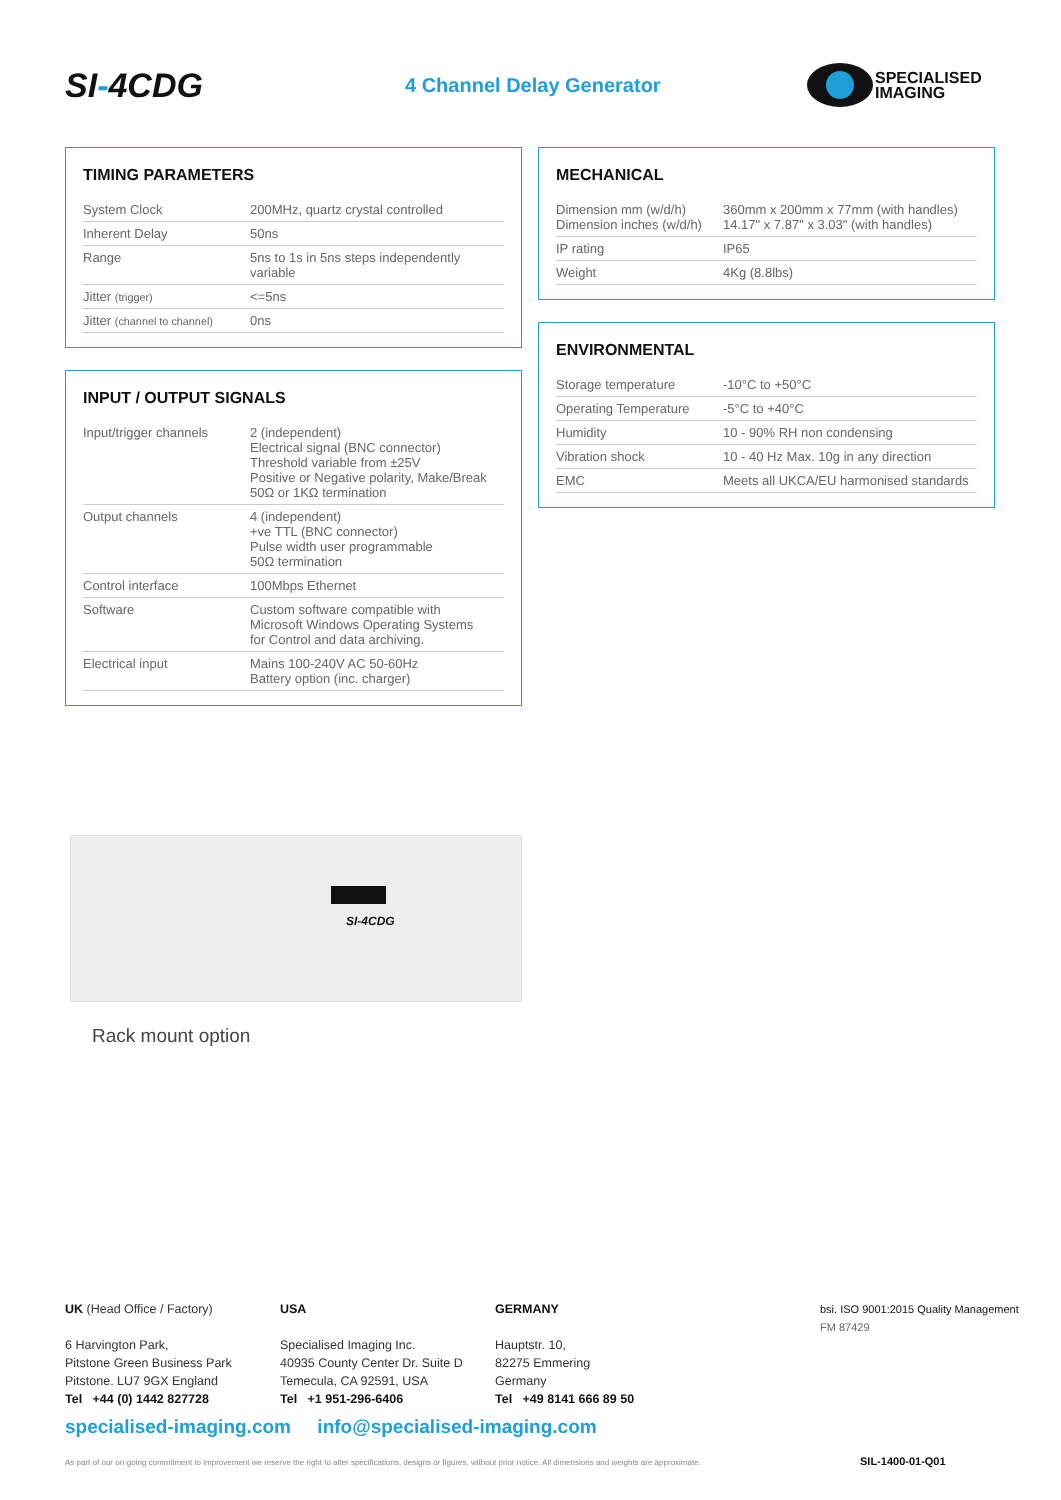SI-4CDG
4 Channel Delay Generator
SPECIALISED
IMAGING
TIMING PARAMETERS
| System Clock | 200MHz, quartz crystal controlled |
| Inherent Delay | 50ns |
| Range | 5ns to 1s in 5ns steps independently variable |
| Jitter (trigger) | <=5ns |
| Jitter (channel to channel) | 0ns |
INPUT / OUTPUT SIGNALS
| Input/trigger channels | 2 (independent) Electrical signal (BNC connector) Threshold variable from ±25V Positive or Negative polarity, Make/Break 50Ω or 1KΩ termination |
| Output channels | 4 (independent) +ve TTL (BNC connector) Pulse width user programmable 50Ω termination |
| Control interface | 100Mbps Ethernet |
| Software | Custom software compatible with Microsoft Windows Operating Systems for Control and data archiving. |
| Electrical input | Mains 100-240V AC 50-60Hz Battery option (inc. charger) |
MECHANICAL
| Dimension mm (w/d/h) Dimension inches (w/d/h) | 360mm x 200mm x 77mm (with handles) 14.17" x 7.87" x 3.03" (with handles) |
| IP rating | IP65 |
| Weight | 4Kg (8.8lbs) |
ENVIRONMENTAL
| Storage temperature | -10°C to +50°C |
| Operating Temperature | -5°C to +40°C |
| Humidity | 10 - 90% RH non condensing |
| Vibration shock | 10 - 40 Hz Max. 10g in any direction |
| EMC | Meets all UKCA/EU harmonised standards |
SI-4CDG
Rack mount option
UK (Head Office / Factory)
6 Harvington Park,
Pitstone Green Business Park
Pitstone. LU7 9GX England
Tel +44 (0) 1442 827728
USA
Specialised Imaging Inc.
40935 County Center Dr. Suite D
Temecula, CA 92591, USA
Tel +1 951-296-6406
GERMANY
Hauptstr. 10,
82275 Emmering
Germany
Tel +49 8141 666 89 50
bsi. ISO 9001:2015 Quality Management
FM 87429
specialised-imaging.com info@specialised-imaging.com
As part of our on-going commitment to improvement we reserve the right to alter specifications, designs or figures, without prior notice. All dimensions and weights are approximate.
SIL-1400-01-Q01